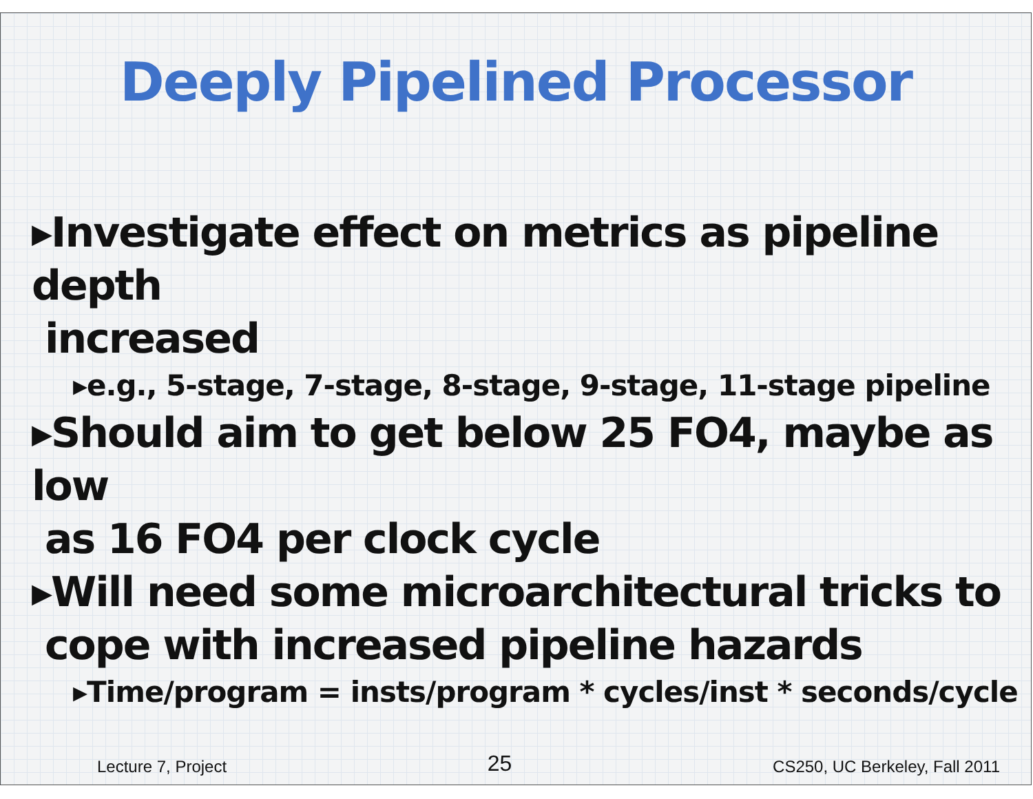Deeply Pipelined Processor
▸Investigate effect on metrics as pipeline depth
increased
▸e.g., 5-stage, 7-stage, 8-stage, 9-stage, 11-stage pipeline
▸Should aim to get below 25 FO4, maybe as low
as 16 FO4 per clock cycle
▸Will need some microarchitectural tricks to
cope with increased pipeline hazards
▸Time/program = insts/program * cycles/inst * seconds/cycle
Lecture 7, Project 25 CS250, UC Berkeley, Fall 2011